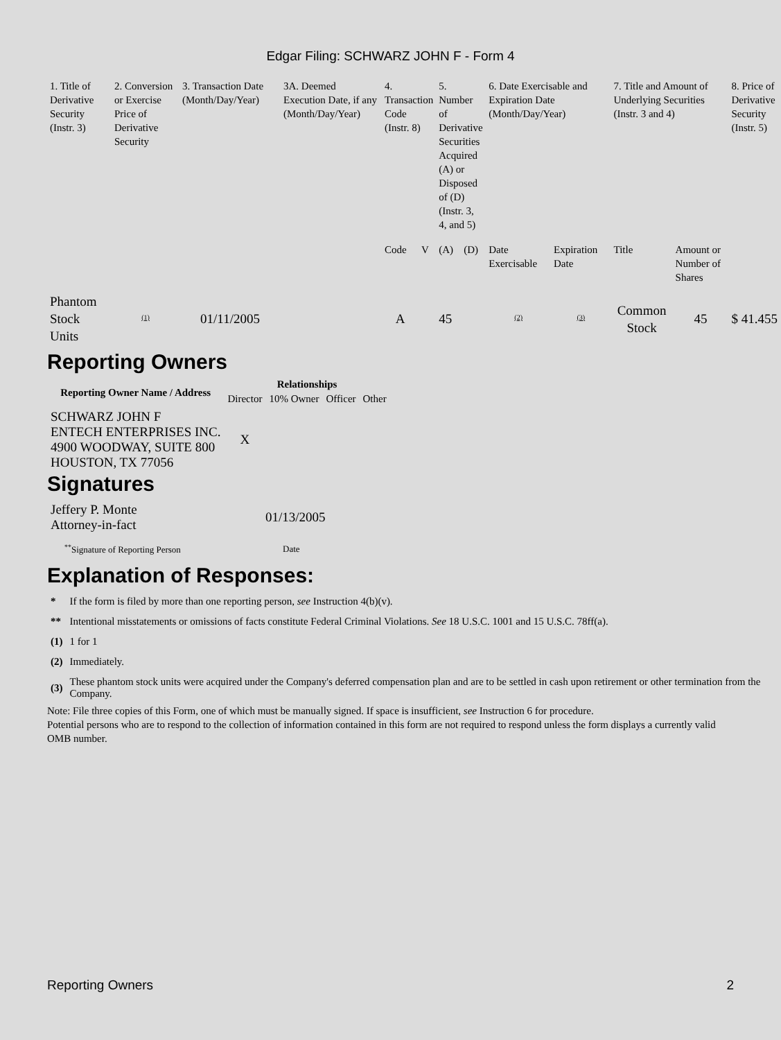Edgar Filing: SCHWARZ JOHN F - Form 4
| 1. Title of Derivative Security (Instr. 3) | 2. Conversion or Exercise Price of Derivative Security | 3. Transaction Date (Month/Day/Year) | 3A. Deemed Execution Date, if any (Month/Day/Year) | 4. Transaction Code (Instr. 8) | | 5. Number of Derivative Securities Acquired (A) or Disposed of (D) (Instr. 3, 4, and 5) | | 6. Date Exercisable and Expiration Date (Month/Day/Year) | | 7. Title and Amount of Underlying Securities (Instr. 3 and 4) | | 8. Price of Derivative Security (Instr. 5) |
| | | | | Code | V | (A) | (D) | Date Exercisable | Expiration Date | Title | Amount or Number of Shares | |
| Phantom Stock Units | <sup>(1)</sup> | 01/11/2005 | | A | | 45 | | <sup>(2)</sup> | <sup>(3)</sup> | Common Stock | 45 | $ 41.455 |
Reporting Owners
| Reporting Owner Name / Address | Relationships | | | |
| --- | --- | --- | --- | --- |
| | Director | 10% Owner | Officer | Other |
| SCHWARZ JOHN F ENTECH ENTERPRISES INC. 4900 WOODWAY, SUITE 800 HOUSTON, TX 77056 | X | | | |
Signatures
| Jeffery P. Monte Attorney-in-fact | 01/13/2005 |
| <sup>**</sup> Signature of Reporting Person | Date |
Explanation of Responses:
| * | If the form is filed by more than one reporting person, see Instruction 4(b)(v). |
| ** | Intentional misstatements or omissions of facts constitute Federal Criminal Violations. See 18 U.S.C. 1001 and 15 U.S.C. 78ff(a). |
| (1) | 1 for 1 |
| (2) | Immediately. |
| (3) | These phantom stock units were acquired under the Company's deferred compensation plan and are to be settled in cash upon retirement or other termination from the Company. |
Note: File three copies of this Form, one of which must be manually signed. If space is insufficient, see Instruction 6 for procedure.
Potential persons who are to respond to the collection of information contained in this form are not required to respond unless the form displays a currently valid OMB number.
Reporting Owners 2